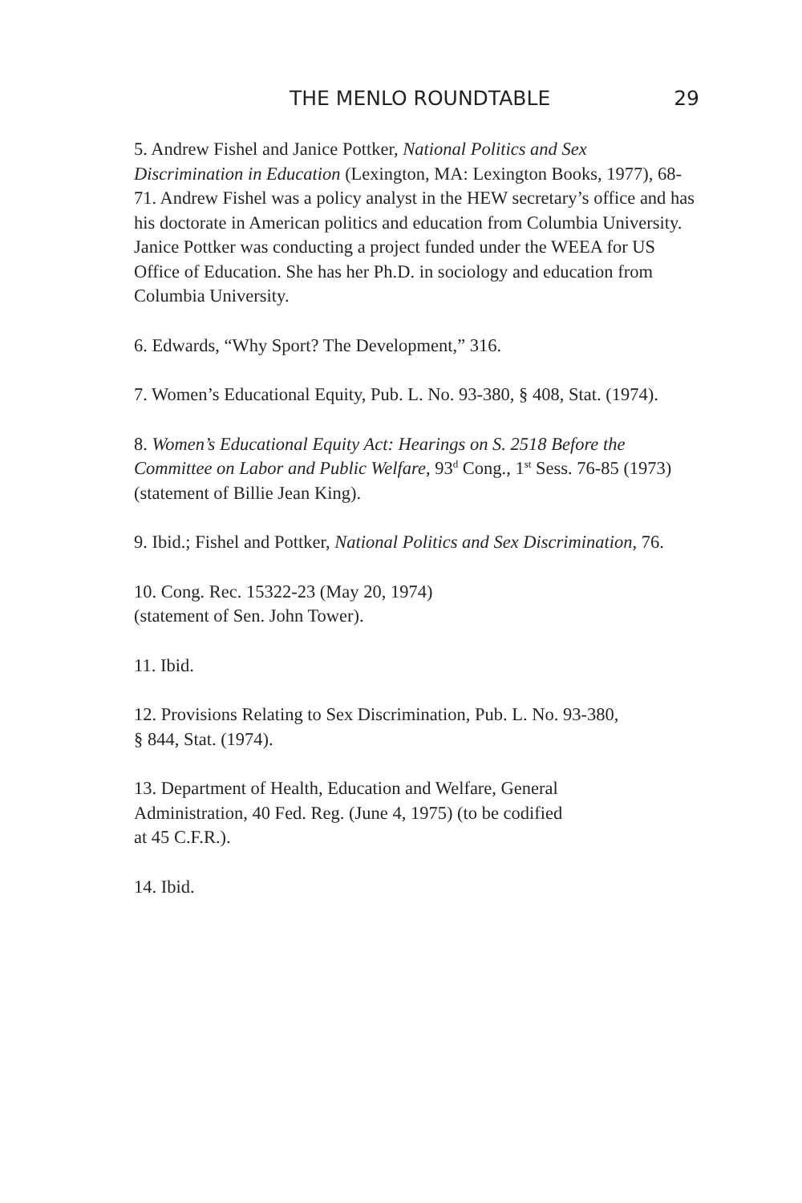THE MENLO ROUNDTABLE 29
5. Andrew Fishel and Janice Pottker, National Politics and Sex Discrimination in Education (Lexington, MA: Lexington Books, 1977), 68-71. Andrew Fishel was a policy analyst in the HEW secretary’s office and has his doctorate in American politics and education from Columbia University. Janice Pottker was conducting a project funded under the WEEA for US Office of Education. She has her Ph.D. in sociology and education from Columbia University.
6. Edwards, “Why Sport? The Development,” 316.
7. Women’s Educational Equity, Pub. L. No. 93-380, § 408, Stat. (1974).
8. Women’s Educational Equity Act: Hearings on S. 2518 Before the Committee on Labor and Public Welfare, 93<sup>d</sup> Cong., 1<sup>st</sup> Sess. 76-85 (1973) (statement of Billie Jean King).
9. Ibid.; Fishel and Pottker, National Politics and Sex Discrimination, 76.
10. Cong. Rec. 15322-23 (May 20, 1974)
(statement of Sen. John Tower).
11. Ibid.
12. Provisions Relating to Sex Discrimination, Pub. L. No. 93-380,
§ 844, Stat. (1974).
13. Department of Health, Education and Welfare, General
Administration, 40 Fed. Reg. (June 4, 1975) (to be codified
at 45 C.F.R.).
14. Ibid.